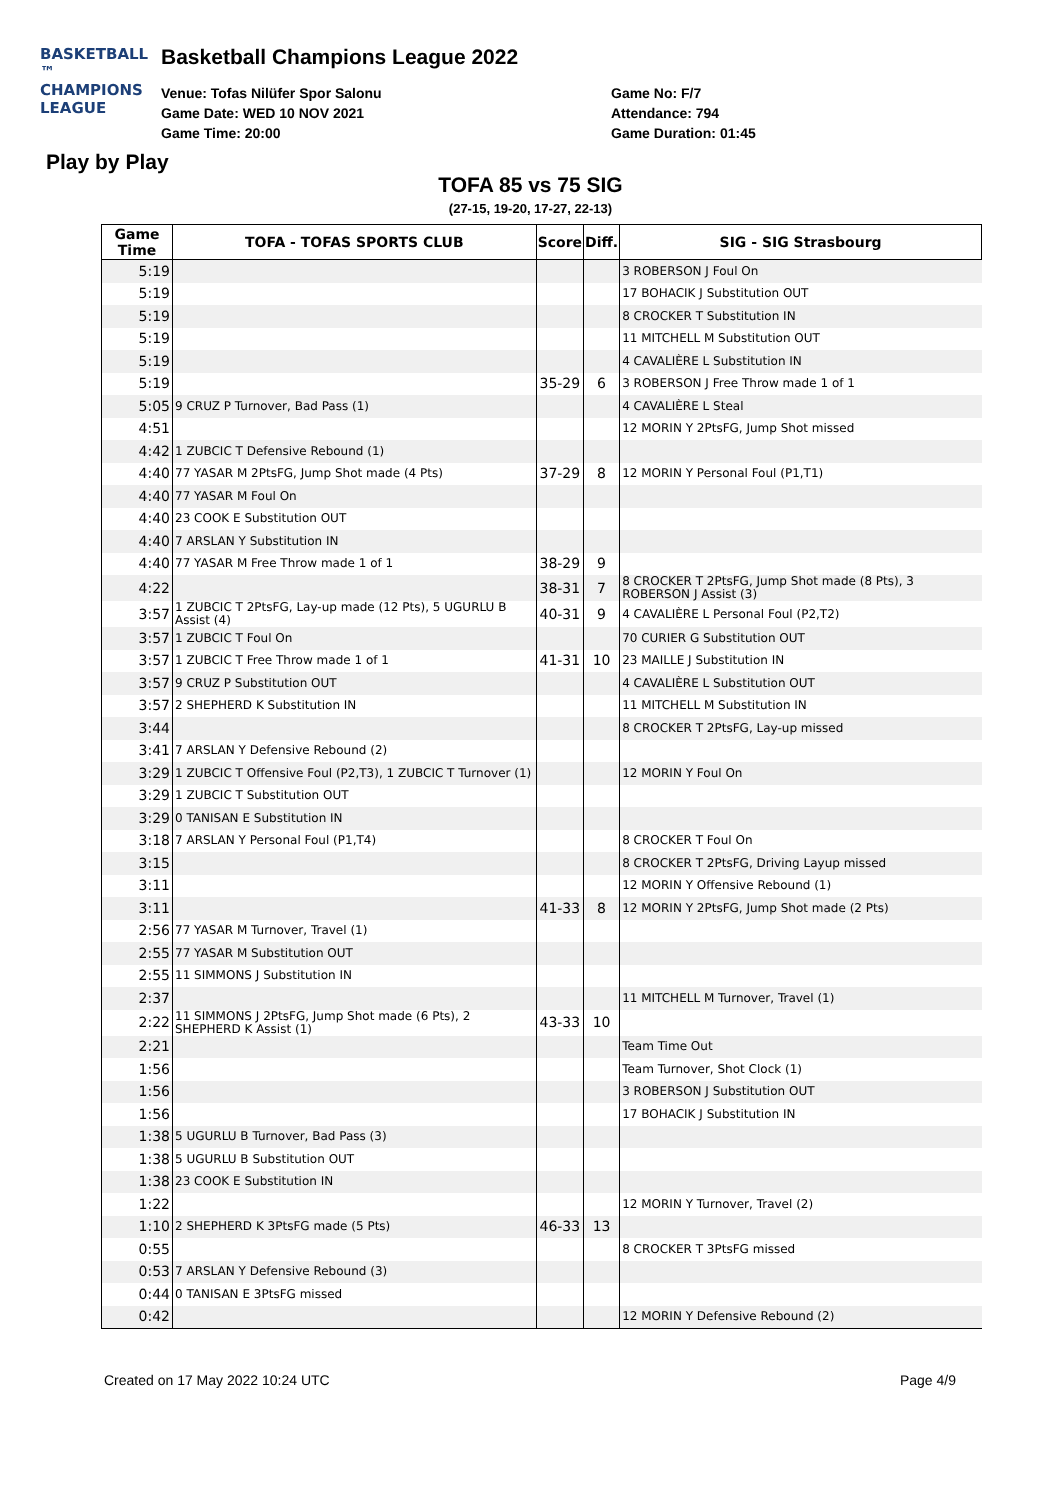BASKETBALL ™
CHAMPIONS
LEAGUE
Basketball Champions League 2022
Venue: Tofas Nilüfer Spor Salonu
Game Date: WED 10 NOV 2021
Game Time: 20:00
Game No: F/7
Attendance: 794
Game Duration: 01:45
Play by Play
TOFA 85 vs 75 SIG
(27-15, 19-20, 17-27, 22-13)
| Game Time | TOFA - TOFAS SPORTS CLUB | Score | Diff. | SIG - SIG Strasbourg |
| --- | --- | --- | --- | --- |
| 5:19 | | | | 3 ROBERSON J Foul On |
| 5:19 | | | | 17 BOHACIK J Substitution OUT |
| 5:19 | | | | 8 CROCKER T Substitution IN |
| 5:19 | | | | 11 MITCHELL M Substitution OUT |
| 5:19 | | | | 4 CAVALIÈRE L Substitution IN |
| 5:19 | | 35-29 | 6 | 3 ROBERSON J Free Throw made 1 of 1 |
| 5:05 | 9 CRUZ P Turnover, Bad Pass (1) | | | 4 CAVALIÈRE L Steal |
| 4:51 | | | | 12 MORIN Y 2PtsFG, Jump Shot missed |
| 4:42 | 1 ZUBCIC T Defensive Rebound (1) | | | |
| 4:40 | 77 YASAR M 2PtsFG, Jump Shot made (4 Pts) | 37-29 | 8 | 12 MORIN Y Personal Foul (P1,T1) |
| 4:40 | 77 YASAR M Foul On | | | |
| 4:40 | 23 COOK E Substitution OUT | | | |
| 4:40 | 7 ARSLAN Y Substitution IN | | | |
| 4:40 | 77 YASAR M Free Throw made 1 of 1 | 38-29 | 9 | |
| 4:22 | | 38-31 | 7 | 8 CROCKER T 2PtsFG, Jump Shot made (8 Pts), 3 ROBERSON J Assist (3) |
| 3:57 | 1 ZUBCIC T 2PtsFG, Lay-up made (12 Pts), 5 UGURLU B Assist (4) | 40-31 | 9 | 4 CAVALIÈRE L Personal Foul (P2,T2) |
| 3:57 | 1 ZUBCIC T Foul On | | | 70 CURIER G Substitution OUT |
| 3:57 | 1 ZUBCIC T Free Throw made 1 of 1 | 41-31 | 10 | 23 MAILLE J Substitution IN |
| 3:57 | 9 CRUZ P Substitution OUT | | | 4 CAVALIÈRE L Substitution OUT |
| 3:57 | 2 SHEPHERD K Substitution IN | | | 11 MITCHELL M Substitution IN |
| 3:44 | | | | 8 CROCKER T 2PtsFG, Lay-up missed |
| 3:41 | 7 ARSLAN Y Defensive Rebound (2) | | | |
| 3:29 | 1 ZUBCIC T Offensive Foul (P2,T3), 1 ZUBCIC T Turnover (1) | | | 12 MORIN Y Foul On |
| 3:29 | 1 ZUBCIC T Substitution OUT | | | |
| 3:29 | 0 TANISAN E Substitution IN | | | |
| 3:18 | 7 ARSLAN Y Personal Foul (P1,T4) | | | 8 CROCKER T Foul On |
| 3:15 | | | | 8 CROCKER T 2PtsFG, Driving Layup missed |
| 3:11 | | | | 12 MORIN Y Offensive Rebound (1) |
| 3:11 | | 41-33 | 8 | 12 MORIN Y 2PtsFG, Jump Shot made (2 Pts) |
| 2:56 | 77 YASAR M Turnover, Travel (1) | | | |
| 2:55 | 77 YASAR M Substitution OUT | | | |
| 2:55 | 11 SIMMONS J Substitution IN | | | |
| 2:37 | | | | 11 MITCHELL M Turnover, Travel (1) |
| 2:22 | 11 SIMMONS J 2PtsFG, Jump Shot made (6 Pts), 2 SHEPHERD K Assist (1) | 43-33 | 10 | |
| 2:21 | | | | Team Time Out |
| 1:56 | | | | Team Turnover, Shot Clock (1) |
| 1:56 | | | | 3 ROBERSON J Substitution OUT |
| 1:56 | | | | 17 BOHACIK J Substitution IN |
| 1:38 | 5 UGURLU B Turnover, Bad Pass (3) | | | |
| 1:38 | 5 UGURLU B Substitution OUT | | | |
| 1:38 | 23 COOK E Substitution IN | | | |
| 1:22 | | | | 12 MORIN Y Turnover, Travel (2) |
| 1:10 | 2 SHEPHERD K 3PtsFG made (5 Pts) | 46-33 | 13 | |
| 0:55 | | | | 8 CROCKER T 3PtsFG missed |
| 0:53 | 7 ARSLAN Y Defensive Rebound (3) | | | |
| 0:44 | 0 TANISAN E 3PtsFG missed | | | |
| 0:42 | | | | 12 MORIN Y Defensive Rebound (2) |
Created on 17 May 2022 10:24 UTC Page 4/9